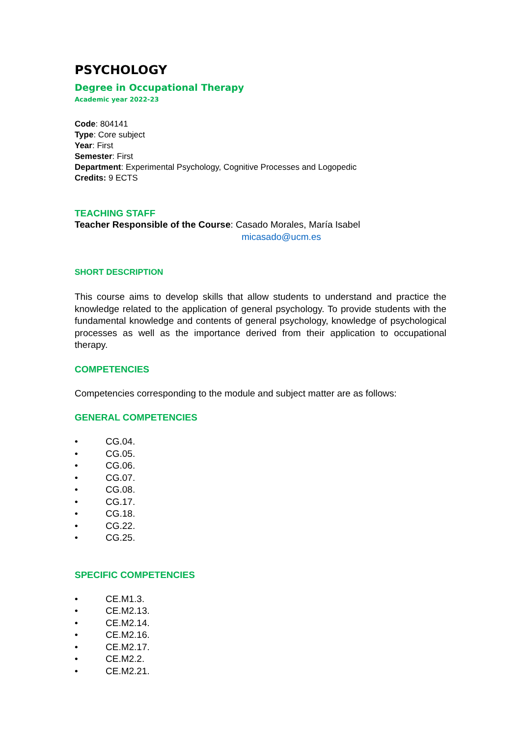PSYCHOLOGY
Degree in Occupational Therapy
Academic year 2022-23
Code: 804141
Type: Core subject
Year: First
Semester: First
Department: Experimental Psychology, Cognitive Processes and Logopedic
Credits: 9 ECTS
TEACHING STAFF
Teacher Responsible of the Course: Casado Morales, María Isabel
micasado@ucm.es
SHORT DESCRIPTION
This course aims to develop skills that allow students to understand and practice the knowledge related to the application of general psychology. To provide students with the fundamental knowledge and contents of general psychology, knowledge of psychological processes as well as the importance derived from their application to occupational therapy.
COMPETENCIES
Competencies corresponding to the module and subject matter are as follows:
GENERAL COMPETENCIES
• CG.04.
• CG.05.
• CG.06.
• CG.07.
• CG.08.
• CG.17.
• CG.18.
• CG.22.
• CG.25.
SPECIFIC COMPETENCIES
• CE.M1.3.
• CE.M2.13.
• CE.M2.14.
• CE.M2.16.
• CE.M2.17.
• CE.M2.2.
• CE.M2.21.